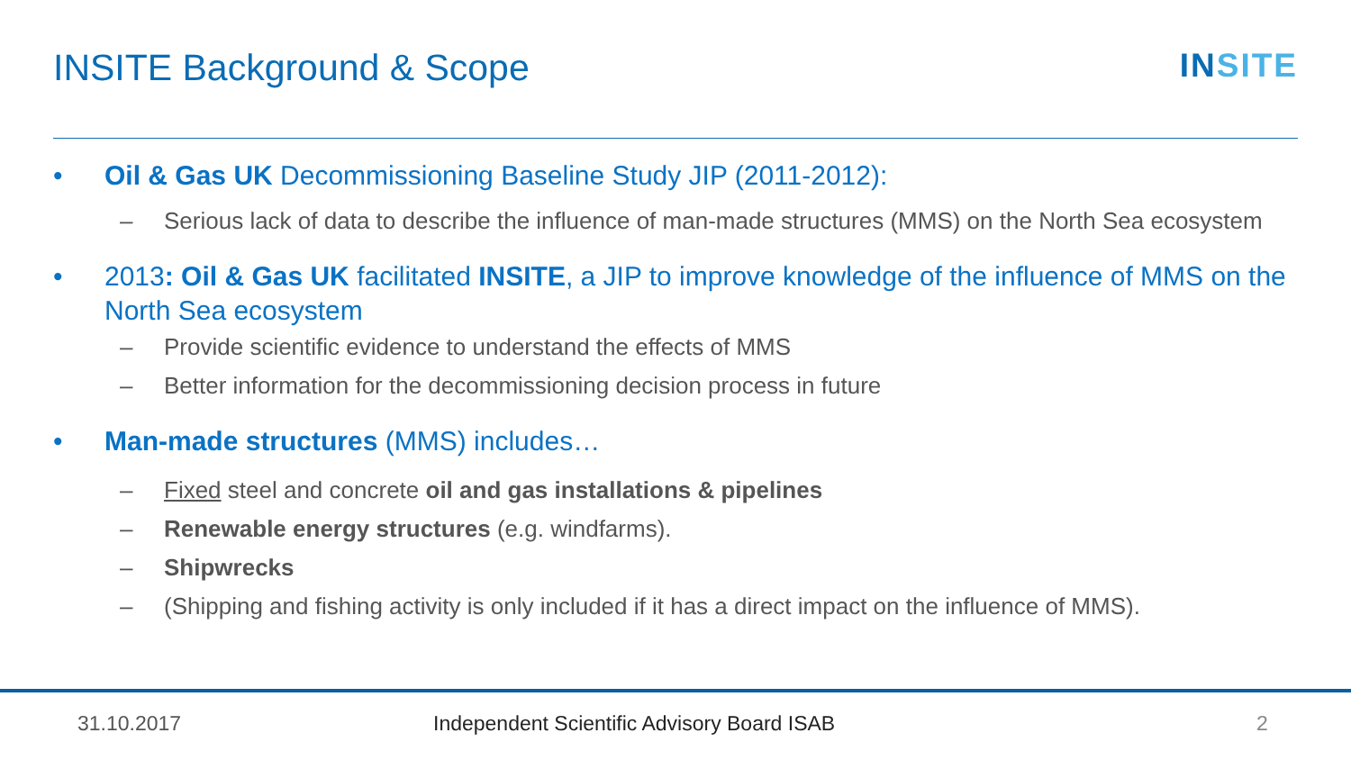INSITE Background & Scope INSITE
• Oil & Gas UK Decommissioning Baseline Study JIP (2011-2012):
– Serious lack of data to describe the influence of man-made structures (MMS) on the North Sea ecosystem
• 2013: Oil & Gas UK facilitated INSITE, a JIP to improve knowledge of the influence of MMS on the North Sea ecosystem
– Provide scientific evidence to understand the effects of MMS
– Better information for the decommissioning decision process in future
• Man-made structures (MMS) includes…
– Fixed steel and concrete oil and gas installations & pipelines
– Renewable energy structures (e.g. windfarms).
– Shipwrecks
– (Shipping and fishing activity is only included if it has a direct impact on the influence of MMS).
31.10.2017
Independent Scientific Advisory Board ISAB
2